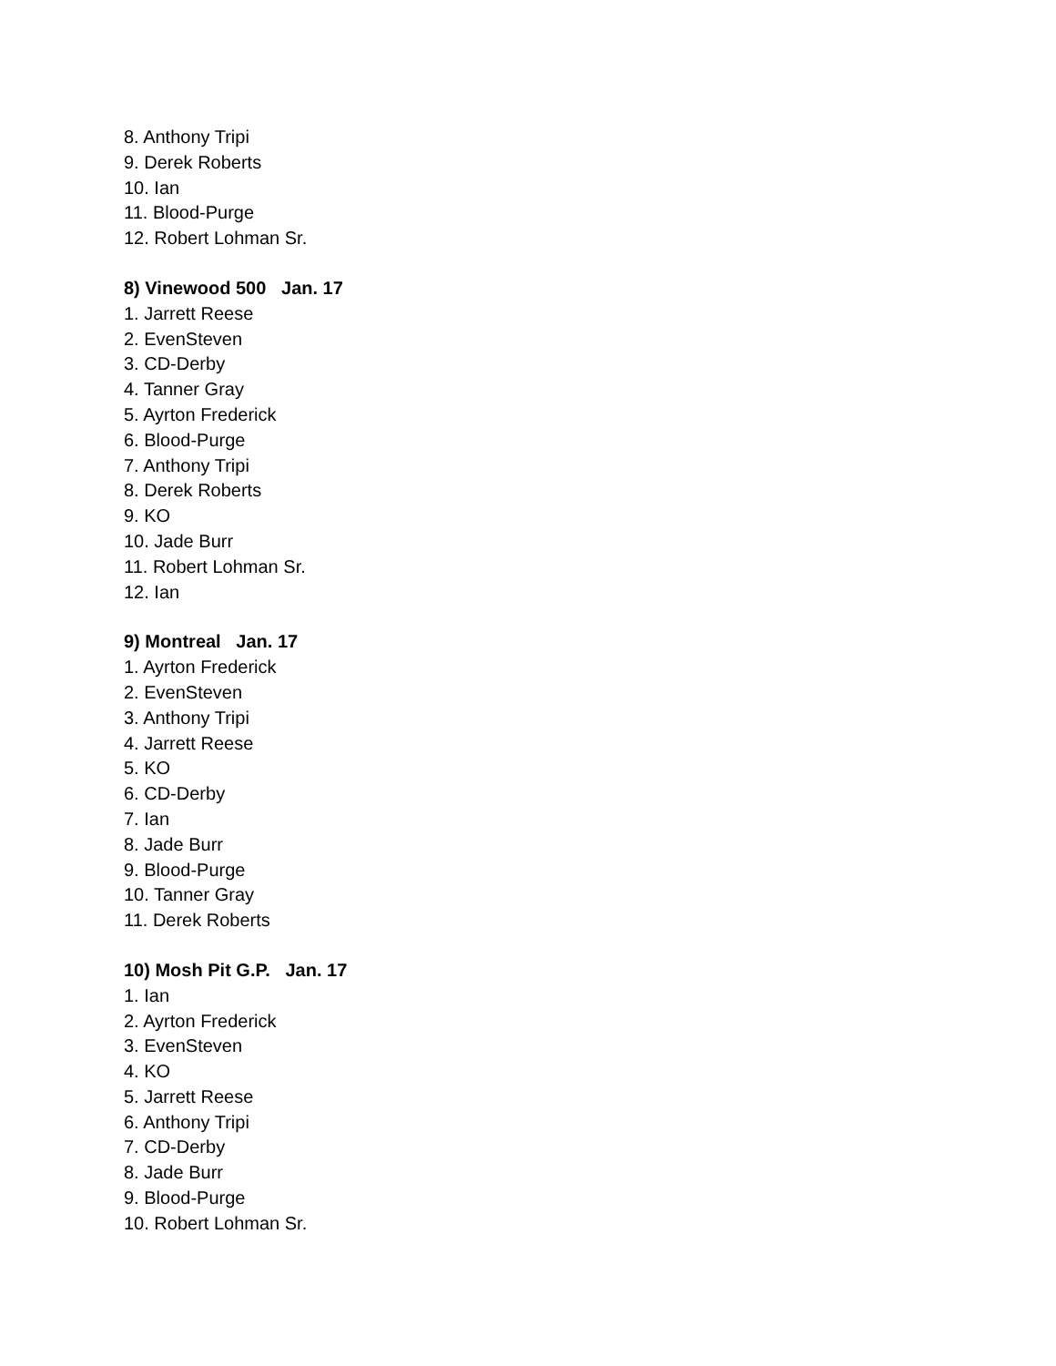8. Anthony Tripi
9. Derek Roberts
10. Ian
11. Blood-Purge
12. Robert Lohman Sr.
8) Vinewood 500 Jan. 17
1. Jarrett Reese
2. EvenSteven
3. CD-Derby
4. Tanner Gray
5. Ayrton Frederick
6. Blood-Purge
7. Anthony Tripi
8. Derek Roberts
9. KO
10. Jade Burr
11. Robert Lohman Sr.
12. Ian
9) Montreal Jan. 17
1. Ayrton Frederick
2. EvenSteven
3. Anthony Tripi
4. Jarrett Reese
5. KO
6. CD-Derby
7. Ian
8. Jade Burr
9. Blood-Purge
10. Tanner Gray
11. Derek Roberts
10) Mosh Pit G.P. Jan. 17
1. Ian
2. Ayrton Frederick
3. EvenSteven
4. KO
5. Jarrett Reese
6. Anthony Tripi
7. CD-Derby
8. Jade Burr
9. Blood-Purge
10. Robert Lohman Sr.